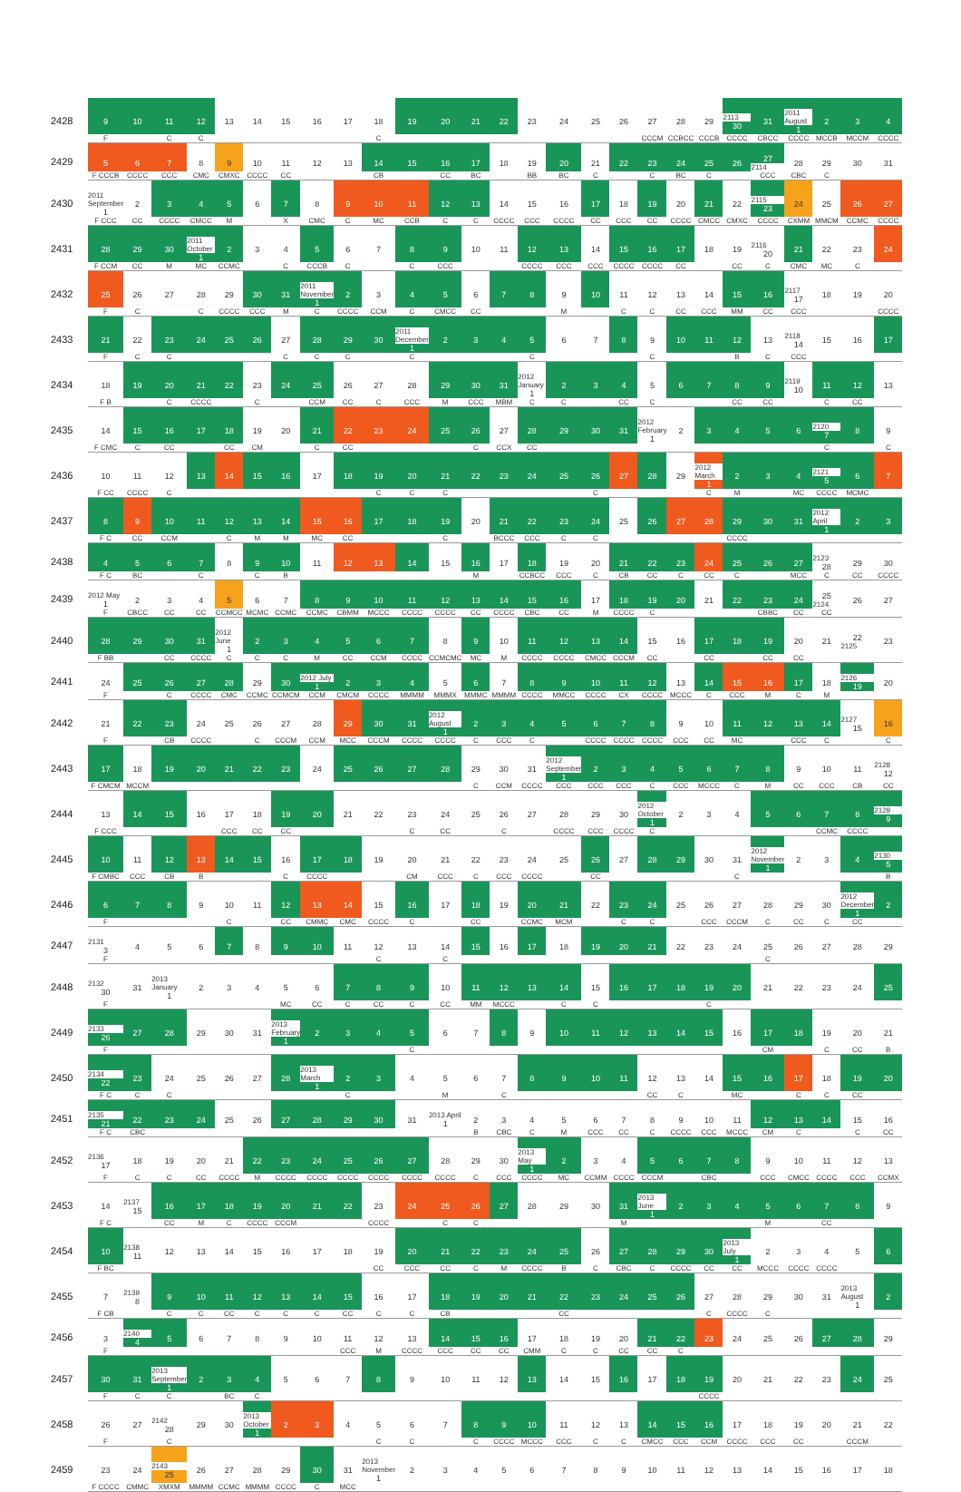| 2428 | 9 | 10 | 11 | 12 | 13 | 14 | 15 | 16 | 17 | 18 | 19 | 20 | 21 | 22 | 23 | 24 | 25 | 26 | 27 | 28 | 29 | 2113 30 | 31 | 2011 August 1 | 2 | 3 | 4 |
| | F | | C | C | | | | | | C | | | | | | | | | CCCM | CCBCC | CCCB | CCCC | CBCC | CCCC | MCCB | MCCM | CCCC |
| 2429 | 5 | 6 | 7 | 8 | 9 | 10 | 11 | 12 | 13 | 14 | 15 | 16 | 17 | 18 | 19 | 20 | 21 | 22 | 23 | 24 | 25 | 26 | 27 2114 | 28 | 29 | 30 | 31 |
| | F CCCB | CCCC | CCC | CMC | CMXC | CCCC | CC | | | CB | | CC | BC | | BB | BC | C | | C | BC | C | | CCC | CBC | C | | |
| 2430 | 2011 September 1 | 2 | 3 | 4 | 5 | 6 | 7 | 8 | 9 | 10 | 11 | 12 | 13 | 14 | 15 | 16 | 17 | 18 | 19 | 20 | 21 | 22 | 2115 23 | 24 | 25 | 26 | 27 |
| | F CCC | CC | CCCC | CMCC | M | | X | CMC | C | MC | CCB | C | C | CCCC | CCC | CCCC | CC | CCC | CC | CCCC | CMCC | CMXC | CCCC | CXMM | MMCM | CCMC | CCCC |
| 2431 | 28 | 29 | 30 | 2011 October 1 | 2 | 3 | 4 | 5 | 6 | 7 | 8 | 9 | 10 | 11 | 12 | 13 | 14 | 15 | 16 | 17 | 18 | 19 | 2116 20 | 21 | 22 | 23 | 24 |
| | F CCM | CC | M | MC | CCMC | | C | CCCB | C | | C | CCC | | | CCCC | CCC | CCC | CCCC | CCCC | CC | | CC | C | CMC | MC | C | |
| 2432 | 25 | 26 | 27 | 28 | 29 | 30 | 31 | 2011 November 1 | 2 | 3 | 4 | 5 | 6 | 7 | 8 | 9 | 10 | 11 | 12 | 13 | 14 | 15 | 16 | 2117 17 | 18 | 19 | 20 |
| | F | C | | C | CCCC | CCC | M | C | CCCC | CCM | C | CMCC | CC | | | M | | C | C | CC | CCC | MM | CC | CCC | | | CCCC |
| 2433 | 21 | 22 | 23 | 24 | 25 | 26 | 27 | 28 | 29 | 30 | 2011 December 1 | 2 | 3 | 4 | 5 | 6 | 7 | 8 | 9 | 10 | 11 | 12 | 13 | 2118 14 | 15 | 16 | 17 |
| | F | C | C | | | | C | C | C | | C | | | | C | | | | C | | | B | C | CCC | | | |
| 2434 | 18 | 19 | 20 | 21 | 22 | 23 | 24 | 25 | 26 | 27 | 28 | 29 | 30 | 31 | 2012 January 1 | 2 | 3 | 4 | 5 | 6 | 7 | 8 | 9 | 2119 10 | 11 | 12 | 13 |
| | F B | | C | CCCC | | C | | CCM | CC | C | CCC | M | CCC | MBM | C | C | | CC | C | | | CC | CC | | C | CC | |
| 2435 | 14 | 15 | 16 | 17 | 18 | 19 | 20 | 21 | 22 | 23 | 24 | 25 | 26 | 27 | 28 | 29 | 30 | 31 | 2012 February 1 | 2 | 3 | 4 | 5 | 6 | 2120 7 | 8 | 9 |
| | F CMC | C | CC | | CC | CM | | C | CC | | | | C | CCX | CC | | | | | | | | | | C | | C |
| 2436 | 10 | 11 | 12 | 13 | 14 | 15 | 16 | 17 | 18 | 19 | 20 | 21 | 22 | 23 | 24 | 25 | 26 | 27 | 28 | 29 | 2012 March 1 | 2 | 3 | 4 | 2121 5 | 6 | 7 |
| | F CC | CCCC | C | | | | | | | C | C | C | | | | | C | | | | C | M | | MC | CCCC | MCMC | |
| 2437 | 8 | 9 | 10 | 11 | 12 | 13 | 14 | 15 | 16 | 17 | 18 | 19 | 20 | 21 | 22 | 23 | 24 | 25 | 26 | 27 | 28 | 29 | 30 | 31 | 2012 April 1 | 2 | 3 |
| | F C | CC | CCM | | C | M | M | MC | CC | | | C | | BCCC | CCC | C | C | | | | | CCCC | | | | | |
| 2438 | 4 | 5 | 6 | 7 | 8 | 9 | 10 | 11 | 12 | 13 | 14 | 15 | 16 | 17 | 18 | 19 | 20 | 21 | 22 | 23 | 24 | 25 | 26 | 27 | 2123 28 | 29 | 30 |
| | F C | BC | | C | | C | B | | | | | | M | | CCBCC | CCC | C | CB | CC | C | CC | C | | MCC | C | CC | CCCC |
| 2439 | 2012 May 1 | 2 | 3 | 4 | 5 | 6 | 7 | 8 | 9 | 10 | 11 | 12 | 13 | 14 | 15 | 16 | 17 | 18 | 19 | 20 | 21 | 22 | 23 | 24 | 25 2124 | 26 | 27 |
| | F | CBCC | CC | CC | CCMCC | MCMC | CCMC | CCMC | CBMM | MCCC | CCCC | CCCC | CC | CCCC | CBC | CC | M | CCCC | C | | | | CBBC | CC | CC | | |
| 2440 | 28 | 29 | 30 | 31 | 2012 June 1 | 2 | 3 | 4 | 5 | 6 | 7 | 8 | 9 | 10 | 11 | 12 | 13 | 14 | 15 | 16 | 17 | 18 | 19 | 20 | 21 | 22 2125 | 23 |
| | F BB | | CC | CCCC | C | C | C | M | CC | CCM | CCCC | CCMCMC | MC | M | CCCC | CCCC | CMCC | CCCM | CC | | CC | | CC | CC | | | |
| 2441 | 24 | 25 | 26 | 27 | 28 | 29 | 30 | 2012 July 1 | 2 | 3 | 4 | 5 | 6 | 7 | 8 | 9 | 10 | 11 | 12 | 13 | 14 | 15 | 16 | 17 | 18 | 2126 19 | 20 |
| | F | | C | CCCC | CMC | CCMC | CCMCM | CCM | CMCM | CCCC | MMMM | MMMX | MMMC | MMMM | CCCC | MMCC | CCCC | CX | CCCC | MCCC | C | CCC | M | C | M | | |
| 2442 | 21 | 22 | 23 | 24 | 25 | 26 | 27 | 28 | 29 | 30 | 31 | 2012 August 1 | 2 | 3 | 4 | 5 | 6 | 7 | 8 | 9 | 10 | 11 | 12 | 13 | 14 | 2127 15 | 16 |
| | F | | CB | CCCC | | C | CCCM | CCM | MCC | CCCM | CCCC | CCCC | C | CCC | C | | CCCC | CCCC | CCCC | CCC | CC | MC | | CCC | C | | C |
| 2443 | 17 | 18 | 19 | 20 | 21 | 22 | 23 | 24 | 25 | 26 | 27 | 28 | 29 | 30 | 31 | 2012 September 1 | 2 | 3 | 4 | 5 | 6 | 7 | 8 | 9 | 10 | 11 | 2128 12 |
| | F CMCM | MCCM | | | | | | | | | | | C | CCM | CCCC | CCC | CCC | CCC | C | CCC | MCCC | C | M | CC | CCC | CB | CC |
| 2444 | 13 | 14 | 15 | 16 | 17 | 18 | 19 | 20 | 21 | 22 | 23 | 24 | 25 | 26 | 27 | 28 | 29 | 30 | 2012 October 1 | 2 | 3 | 4 | 5 | 6 | 7 | 8 | 2129 9 |
| | F CCC | | | | CCC | CC | CC | | | | C | CC | | C | | CCCC | CCC | CCCC | C | | | | | | CCMC | CCCC | |
| 2445 | 10 | 11 | 12 | 13 | 14 | 15 | 16 | 17 | 18 | 19 | 20 | 21 | 22 | 23 | 24 | 25 | 26 | 27 | 28 | 29 | 30 | 31 | 2012 November 1 | 2 | 3 | 4 | 2130 5 |
| | F CMBC | CCC | CB | B | | | C | CCCC | | | CM | CCC | C | CCC | CCCC | | CC | | | | | C | | | | | B |
| 2446 | 6 | 7 | 8 | 9 | 10 | 11 | 12 | 13 | 14 | 15 | 16 | 17 | 18 | 19 | 20 | 21 | 22 | 23 | 24 | 25 | 26 | 27 | 28 | 29 | 30 | 2012 December 1 | 2 |
| | F | | | | C | | CC | CMMC | CMC | CCCC | C | | CC | | CCMC | MCM | | C | C | | CCC | CCCM | C | CC | C | CC | |
| 2447 | 2131 3 | 4 | 5 | 6 | 7 | 8 | 9 | 10 | 11 | 12 | 13 | 14 | 15 | 16 | 17 | 18 | 19 | 20 | 21 | 22 | 23 | 24 | 25 | 26 | 27 | 28 | 29 |
| | F | | | | | | | | | C | | C | | | | | | | | | | | C | | | | |
| 2448 | 2132 30 | 31 | 2013 January 1 | 2 | 3 | 4 | 5 | 6 | 7 | 8 | 9 | 10 | 11 | 12 | 13 | 14 | 15 | 16 | 17 | 18 | 19 | 20 | 21 | 22 | 23 | 24 | 25 |
| | F | | | | | | MC | CC | C | CC | C | CC | MM | MCCC | | C | C | | | | C | | | | | | |
| 2449 | 2133 26 | 27 | 28 | 29 | 30 | 31 | 2013 February 1 | 2 | 3 | 4 | 5 | 6 | 7 | 8 | 9 | 10 | 11 | 12 | 13 | 14 | 15 | 16 | 17 | 18 | 19 | 20 | 21 |
| | F | | | | | | | | | | C | | | | | | | | | | | | CM | | C | CC | B |
| 2450 | 2134 22 | 23 | 24 | 25 | 26 | 27 | 28 | 2013 March 1 | 2 | 3 | 4 | 5 | 6 | 7 | 8 | 9 | 10 | 11 | 12 | 13 | 14 | 15 | 16 | 17 | 18 | 19 | 20 |
| | F C | C | C | | | | | | C | | | M | | C | | | | | CC | C | | MC | | C | C | CC | |
| 2451 | 2135 21 | 22 | 23 | 24 | 25 | 26 | 27 | 28 | 29 | 30 | 31 | 2013 April 1 | 2 | 3 | 4 | 5 | 6 | 7 | 8 | 9 | 10 | 11 | 12 | 13 | 14 | 15 | 16 |
| | F C | CBC | | | | | | | | | | | B | CBC | C | M | CCC | CC | C | CCCC | CCC | MCCC | CM | C | | C | CC |
| 2452 | 2136 17 | 18 | 19 | 20 | 21 | 22 | 23 | 24 | 25 | 26 | 27 | 28 | 29 | 30 | 2013 May 1 | 2 | 3 | 4 | 5 | 6 | 7 | 8 | 9 | 10 | 11 | 12 | 13 |
| | F | C | C | CC | CCCC | M | CCCC | CCCC | CCCC | CCCC | CCCC | CCCC | C | CCC | CCCC | MC | CCMM | CCCC | CCCM | | CBC | | CCC | CMCC | CCCC | CCC | CCMX |
| 2453 | 14 | 2137 15 | 16 | 17 | 18 | 19 | 20 | 21 | 22 | 23 | 24 | 25 | 26 | 27 | 28 | 29 | 30 | 31 | 2013 June 1 | 2 | 3 | 4 | 5 | 6 | 7 | 8 | 9 |
| | F C | | CC | M | C | CCCC | CCCM | | | CCCC | | C | C | | | | | M | | | | | M | | CC | | |
| 2454 | 10 | 2138 11 | 12 | 13 | 14 | 15 | 16 | 17 | 18 | 19 | 20 | 21 | 22 | 23 | 24 | 25 | 26 | 27 | 28 | 29 | 30 | 2013 July 1 | 2 | 3 | 4 | 5 | 6 |
| | F BC | | | | | | | | | CC | CCC | CC | C | M | CCCC | B | C | CBC | C | CCCC | CC | CC | MCCC | CCCC | CCCC | | |
| 2455 | 7 | 2139 8 | 9 | 10 | 11 | 12 | 13 | 14 | 15 | 16 | 17 | 18 | 19 | 20 | 21 | 22 | 23 | 24 | 25 | 26 | 27 | 28 | 29 | 30 | 31 | 2013 August 1 | 2 |
| | F CB | | C | C | CC | C | C | C | CC | C | C | CB | | | | CC | | | | | C | CCCC | C | | | | |
| 2456 | 3 | 2140 4 | 5 | 6 | 7 | 8 | 9 | 10 | 11 | 12 | 13 | 14 | 15 | 16 | 17 | 18 | 19 | 20 | 21 | 22 | 23 | 24 | 25 | 26 | 27 | 28 | 29 |
| | F | | | | | | | | CCC | M | CCCC | CCC | CC | CC | CMM | C | C | CC | CC | C | | | | | | | |
| 2457 | 30 | 31 | 2013 September 1 | 2 | 3 | 4 | 5 | 6 | 7 | 8 | 9 | 10 | 11 | 12 | 13 | 14 | 15 | 16 | 17 | 18 | 19 | 20 | 21 | 22 | 23 | 24 | 25 |
| | F | C | C | | BC | C | | | | | | | | | | | | | | | CCCC | | | | | | |
| 2458 | 26 | 27 | 2142 28 | 29 | 30 | 2013 October 1 | 2 | 3 | 4 | 5 | 6 | 7 | 8 | 9 | 10 | 11 | 12 | 13 | 14 | 15 | 16 | 17 | 18 | 19 | 20 | 21 | 22 |
| | F | | C | | | | | | | C | C | | C | CCCC | MCCC | CCC | C | C | CMCC | CCC | CCM | CCCC | CCC | CC | | CCCM | |
| 2459 | 23 | 24 | 2143 25 | 26 | 27 | 28 | 29 | 30 | 31 | 2013 November 1 | 2 | 3 | 4 | 5 | 6 | 7 | 8 | 9 | 10 | 11 | 12 | 13 | 14 | 15 | 16 | 17 | 18 |
| | F CCCC | CMMC | XMXM | MMMM | CCMC | MMMM | CCCC | C | MCC | | | | | | | | | | | | | | | | | | |